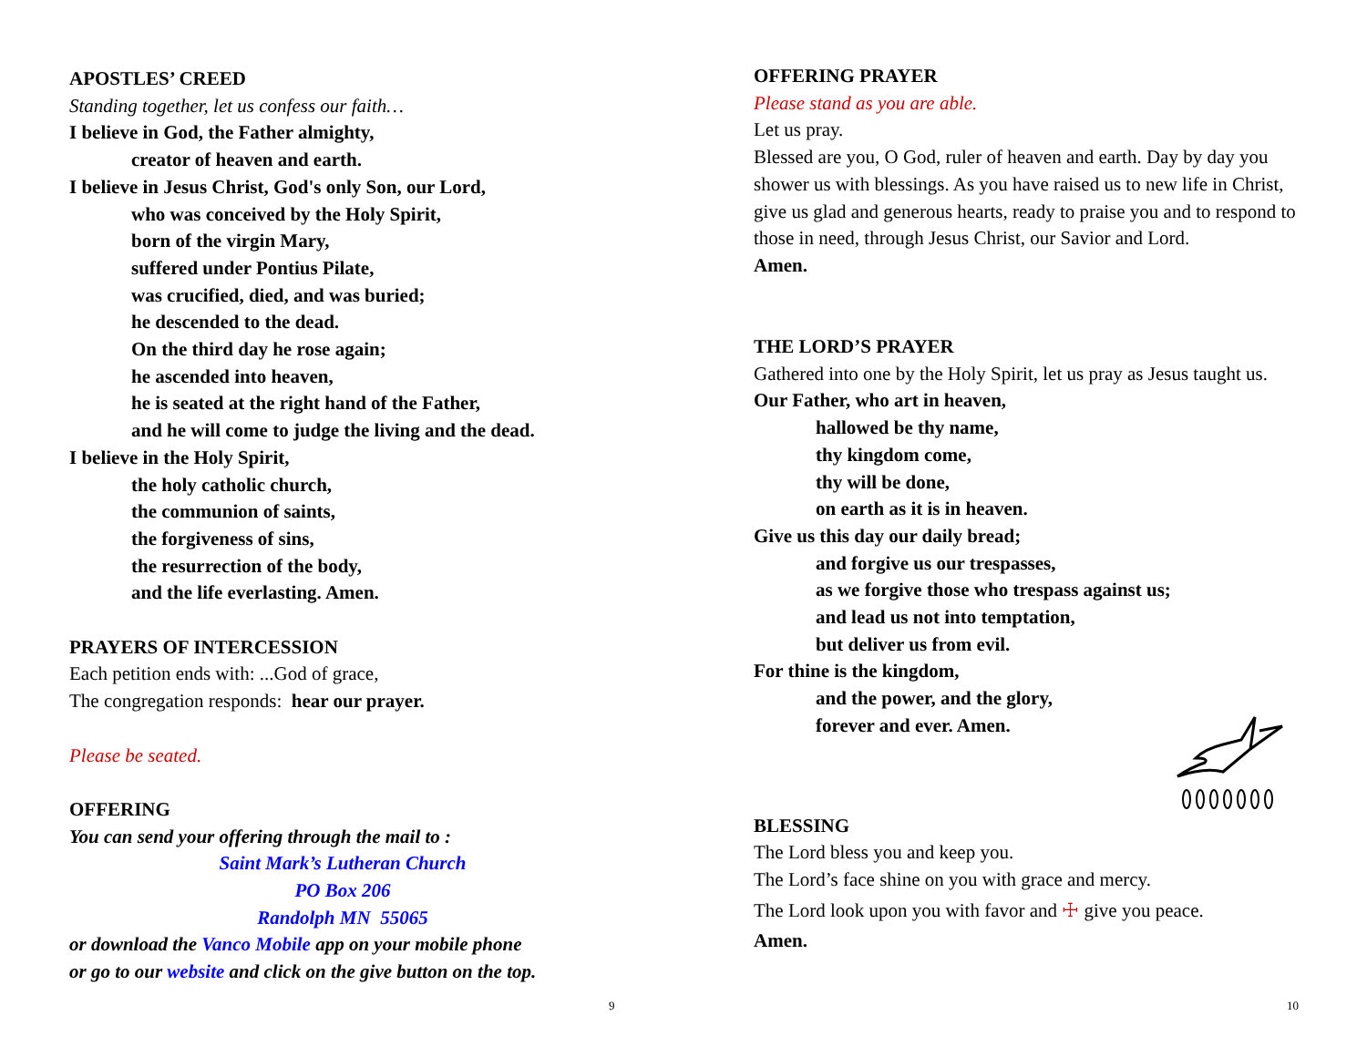APOSTLES’ CREED
Standing together, let us confess our faith…
I believe in God, the Father almighty,
creator of heaven and earth.
I believe in Jesus Christ, God's only Son, our Lord,
who was conceived by the Holy Spirit,
born of the virgin Mary,
suffered under Pontius Pilate,
was crucified, died, and was buried;
he descended to the dead.
On the third day he rose again;
he ascended into heaven,
he is seated at the right hand of the Father,
and he will come to judge the living and the dead.
I believe in the Holy Spirit,
the holy catholic church,
the communion of saints,
the forgiveness of sins,
the resurrection of the body,
and the life everlasting. Amen.
PRAYERS OF INTERCESSION
Each petition ends with: ...God of grace,
The congregation responds: hear our prayer.
Please be seated.
OFFERING
You can send your offering through the mail to :
Saint Mark’s Lutheran Church
PO Box 206
Randolph MN 55065
or download the Vanco Mobile app on your mobile phone
or go to our website and click on the give button on the top.
9
OFFERING PRAYER
Please stand as you are able.
Let us pray.
Blessed are you, O God, ruler of heaven and earth. Day by day you shower us with blessings. As you have raised us to new life in Christ, give us glad and generous hearts, ready to praise you and to respond to those in need, through Jesus Christ, our Savior and Lord.
Amen.
THE LORD’S PRAYER
Gathered into one by the Holy Spirit, let us pray as Jesus taught us.
Our Father, who art in heaven,
hallowed be thy name,
thy kingdom come,
thy will be done,
on earth as it is in heaven.
Give us this day our daily bread;
and forgive us our trespasses,
as we forgive those who trespass against us;
and lead us not into temptation,
but deliver us from evil.
For thine is the kingdom,
and the power, and the glory,
forever and ever. Amen.
BLESSING
The Lord bless you and keep you.
The Lord’s face shine on you with grace and mercy.
The Lord look upon you with favor and ☩ give you peace.
Amen.
10